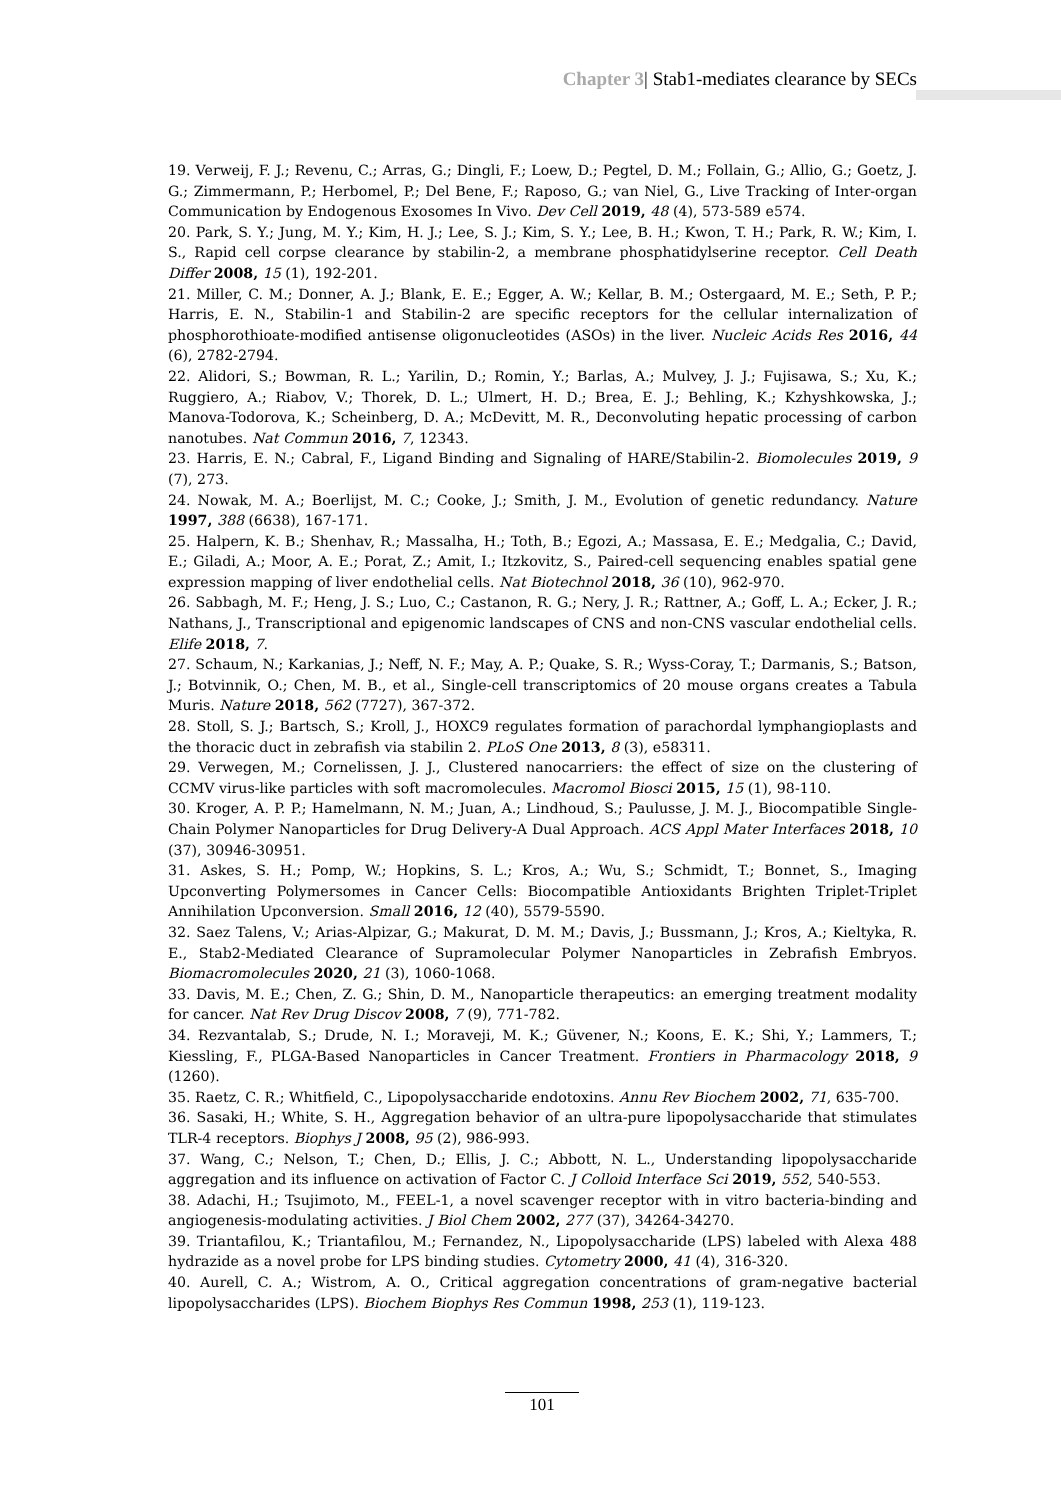Chapter 3| Stab1-mediates clearance by SECs
19. Verweij, F. J.; Revenu, C.; Arras, G.; Dingli, F.; Loew, D.; Pegtel, D. M.; Follain, G.; Allio, G.; Goetz, J. G.; Zimmermann, P.; Herbomel, P.; Del Bene, F.; Raposo, G.; van Niel, G., Live Tracking of Inter-organ Communication by Endogenous Exosomes In Vivo. Dev Cell 2019, 48 (4), 573-589 e574.
20. Park, S. Y.; Jung, M. Y.; Kim, H. J.; Lee, S. J.; Kim, S. Y.; Lee, B. H.; Kwon, T. H.; Park, R. W.; Kim, I. S., Rapid cell corpse clearance by stabilin-2, a membrane phosphatidylserine receptor. Cell Death Differ 2008, 15 (1), 192-201.
21. Miller, C. M.; Donner, A. J.; Blank, E. E.; Egger, A. W.; Kellar, B. M.; Ostergaard, M. E.; Seth, P. P.; Harris, E. N., Stabilin-1 and Stabilin-2 are specific receptors for the cellular internalization of phosphorothioate-modified antisense oligonucleotides (ASOs) in the liver. Nucleic Acids Res 2016, 44 (6), 2782-2794.
22. Alidori, S.; Bowman, R. L.; Yarilin, D.; Romin, Y.; Barlas, A.; Mulvey, J. J.; Fujisawa, S.; Xu, K.; Ruggiero, A.; Riabov, V.; Thorek, D. L.; Ulmert, H. D.; Brea, E. J.; Behling, K.; Kzhyshkowska, J.; Manova-Todorova, K.; Scheinberg, D. A.; McDevitt, M. R., Deconvoluting hepatic processing of carbon nanotubes. Nat Commun 2016, 7, 12343.
23. Harris, E. N.; Cabral, F., Ligand Binding and Signaling of HARE/Stabilin-2. Biomolecules 2019, 9 (7), 273.
24. Nowak, M. A.; Boerlijst, M. C.; Cooke, J.; Smith, J. M., Evolution of genetic redundancy. Nature 1997, 388 (6638), 167-171.
25. Halpern, K. B.; Shenhav, R.; Massalha, H.; Toth, B.; Egozi, A.; Massasa, E. E.; Medgalia, C.; David, E.; Giladi, A.; Moor, A. E.; Porat, Z.; Amit, I.; Itzkovitz, S., Paired-cell sequencing enables spatial gene expression mapping of liver endothelial cells. Nat Biotechnol 2018, 36 (10), 962-970.
26. Sabbagh, M. F.; Heng, J. S.; Luo, C.; Castanon, R. G.; Nery, J. R.; Rattner, A.; Goff, L. A.; Ecker, J. R.; Nathans, J., Transcriptional and epigenomic landscapes of CNS and non-CNS vascular endothelial cells. Elife 2018, 7.
27. Schaum, N.; Karkanias, J.; Neff, N. F.; May, A. P.; Quake, S. R.; Wyss-Coray, T.; Darmanis, S.; Batson, J.; Botvinnik, O.; Chen, M. B., et al., Single-cell transcriptomics of 20 mouse organs creates a Tabula Muris. Nature 2018, 562 (7727), 367-372.
28. Stoll, S. J.; Bartsch, S.; Kroll, J., HOXC9 regulates formation of parachordal lymphangioplasts and the thoracic duct in zebrafish via stabilin 2. PLoS One 2013, 8 (3), e58311.
29. Verwegen, M.; Cornelissen, J. J., Clustered nanocarriers: the effect of size on the clustering of CCMV virus-like particles with soft macromolecules. Macromol Biosci 2015, 15 (1), 98-110.
30. Kroger, A. P. P.; Hamelmann, N. M.; Juan, A.; Lindhoud, S.; Paulusse, J. M. J., Biocompatible Single-Chain Polymer Nanoparticles for Drug Delivery-A Dual Approach. ACS Appl Mater Interfaces 2018, 10 (37), 30946-30951.
31. Askes, S. H.; Pomp, W.; Hopkins, S. L.; Kros, A.; Wu, S.; Schmidt, T.; Bonnet, S., Imaging Upconverting Polymersomes in Cancer Cells: Biocompatible Antioxidants Brighten Triplet-Triplet Annihilation Upconversion. Small 2016, 12 (40), 5579-5590.
32. Saez Talens, V.; Arias-Alpizar, G.; Makurat, D. M. M.; Davis, J.; Bussmann, J.; Kros, A.; Kieltyka, R. E., Stab2-Mediated Clearance of Supramolecular Polymer Nanoparticles in Zebrafish Embryos. Biomacromolecules 2020, 21 (3), 1060-1068.
33. Davis, M. E.; Chen, Z. G.; Shin, D. M., Nanoparticle therapeutics: an emerging treatment modality for cancer. Nat Rev Drug Discov 2008, 7 (9), 771-782.
34. Rezvantalab, S.; Drude, N. I.; Moraveji, M. K.; Güvener, N.; Koons, E. K.; Shi, Y.; Lammers, T.; Kiessling, F., PLGA-Based Nanoparticles in Cancer Treatment. Frontiers in Pharmacology 2018, 9 (1260).
35. Raetz, C. R.; Whitfield, C., Lipopolysaccharide endotoxins. Annu Rev Biochem 2002, 71, 635-700.
36. Sasaki, H.; White, S. H., Aggregation behavior of an ultra-pure lipopolysaccharide that stimulates TLR-4 receptors. Biophys J 2008, 95 (2), 986-993.
37. Wang, C.; Nelson, T.; Chen, D.; Ellis, J. C.; Abbott, N. L., Understanding lipopolysaccharide aggregation and its influence on activation of Factor C. J Colloid Interface Sci 2019, 552, 540-553.
38. Adachi, H.; Tsujimoto, M., FEEL-1, a novel scavenger receptor with in vitro bacteria-binding and angiogenesis-modulating activities. J Biol Chem 2002, 277 (37), 34264-34270.
39. Triantafilou, K.; Triantafilou, M.; Fernandez, N., Lipopolysaccharide (LPS) labeled with Alexa 488 hydrazide as a novel probe for LPS binding studies. Cytometry 2000, 41 (4), 316-320.
40. Aurell, C. A.; Wistrom, A. O., Critical aggregation concentrations of gram-negative bacterial lipopolysaccharides (LPS). Biochem Biophys Res Commun 1998, 253 (1), 119-123.
101